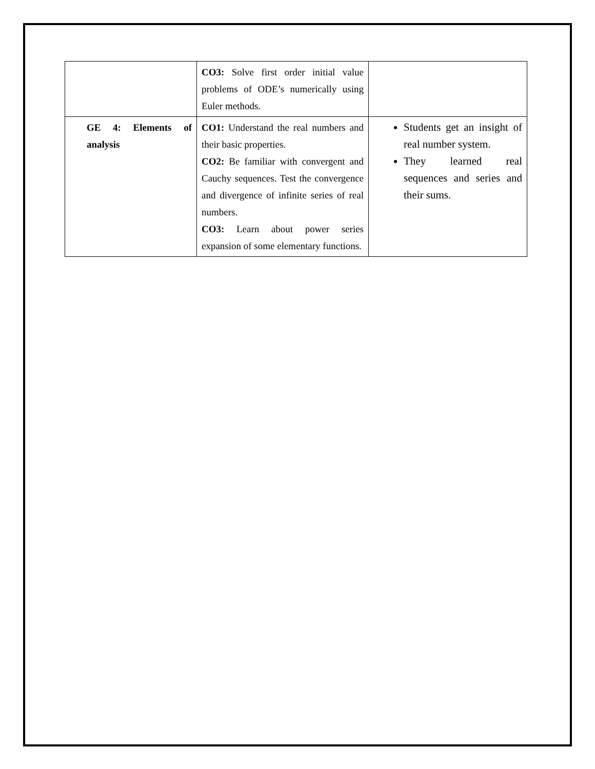| | CO3: Solve first order initial value problems of ODE’s numerically using Euler methods. | |
| GE 4: Elements of analysis | CO1: Understand the real numbers and their basic properties. CO2: Be familiar with convergent and Cauchy sequences. Test the convergence and divergence of infinite series of real numbers. CO3: Learn about power series expansion of some elementary functions. | Students get an insight of real number system. They learned real sequences and series and their sums. |